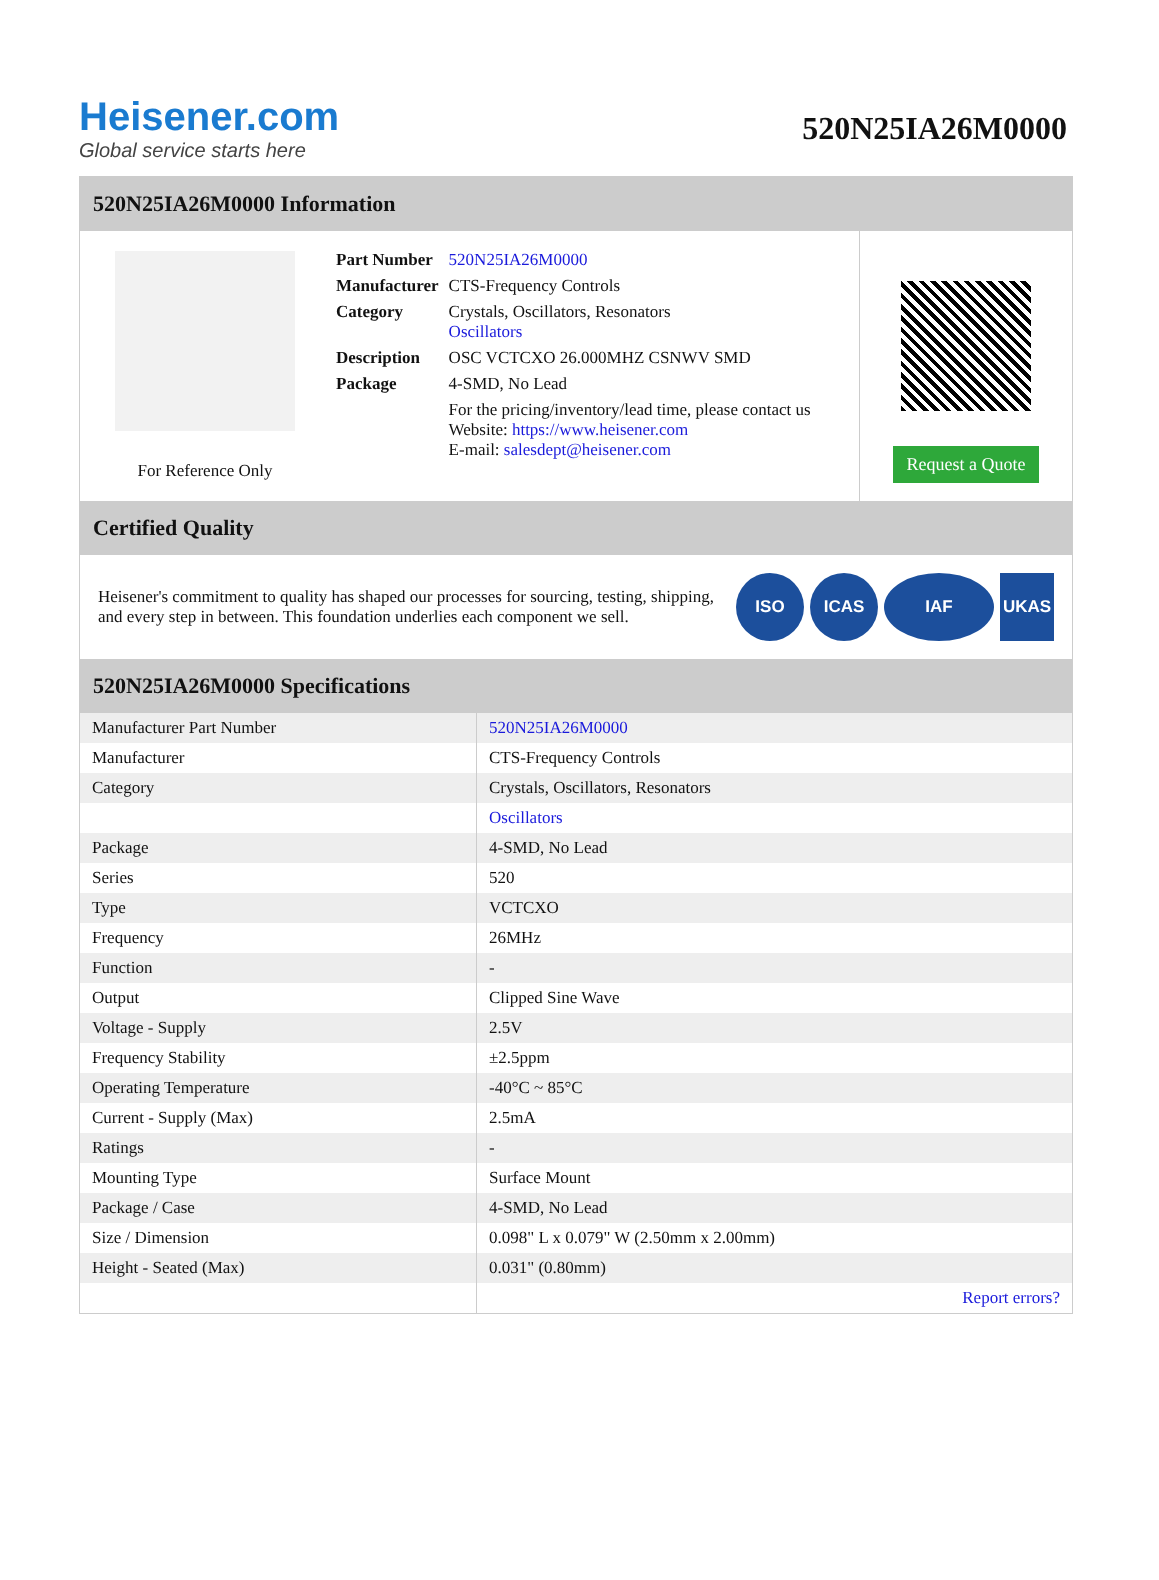Heisener.com
Global service starts here
520N25IA26M0000
520N25IA26M0000 Information
For Reference Only
| Part Number | 520N25IA26M0000 |
| Manufacturer | CTS-Frequency Controls |
| Category | Crystals, Oscillators, Resonators Oscillators |
| Description | OSC VCTCXO 26.000MHZ CSNWV SMD |
| Package | 4-SMD, No Lead |
| | For the pricing/inventory/lead time, please contact us Website: https://www.heisener.com E-mail: salesdept@heisener.com |
Request a Quote
Certified Quality
Heisener's commitment to quality has shaped our processes for sourcing, testing, shipping, and every step in between. This foundation underlies each component we sell.
ISO ICAS IAF UKAS
520N25IA26M0000 Specifications
| Manufacturer Part Number | 520N25IA26M0000 |
| Manufacturer | CTS-Frequency Controls |
| Category | Crystals, Oscillators, Resonators |
| | Oscillators |
| Package | 4-SMD, No Lead |
| Series | 520 |
| Type | VCTCXO |
| Frequency | 26MHz |
| Function | - |
| Output | Clipped Sine Wave |
| Voltage - Supply | 2.5V |
| Frequency Stability | ±2.5ppm |
| Operating Temperature | -40°C ~ 85°C |
| Current - Supply (Max) | 2.5mA |
| Ratings | - |
| Mounting Type | Surface Mount |
| Package / Case | 4-SMD, No Lead |
| Size / Dimension | 0.098" L x 0.079" W (2.50mm x 2.00mm) |
| Height - Seated (Max) | 0.031" (0.80mm) |
| | Report errors? |